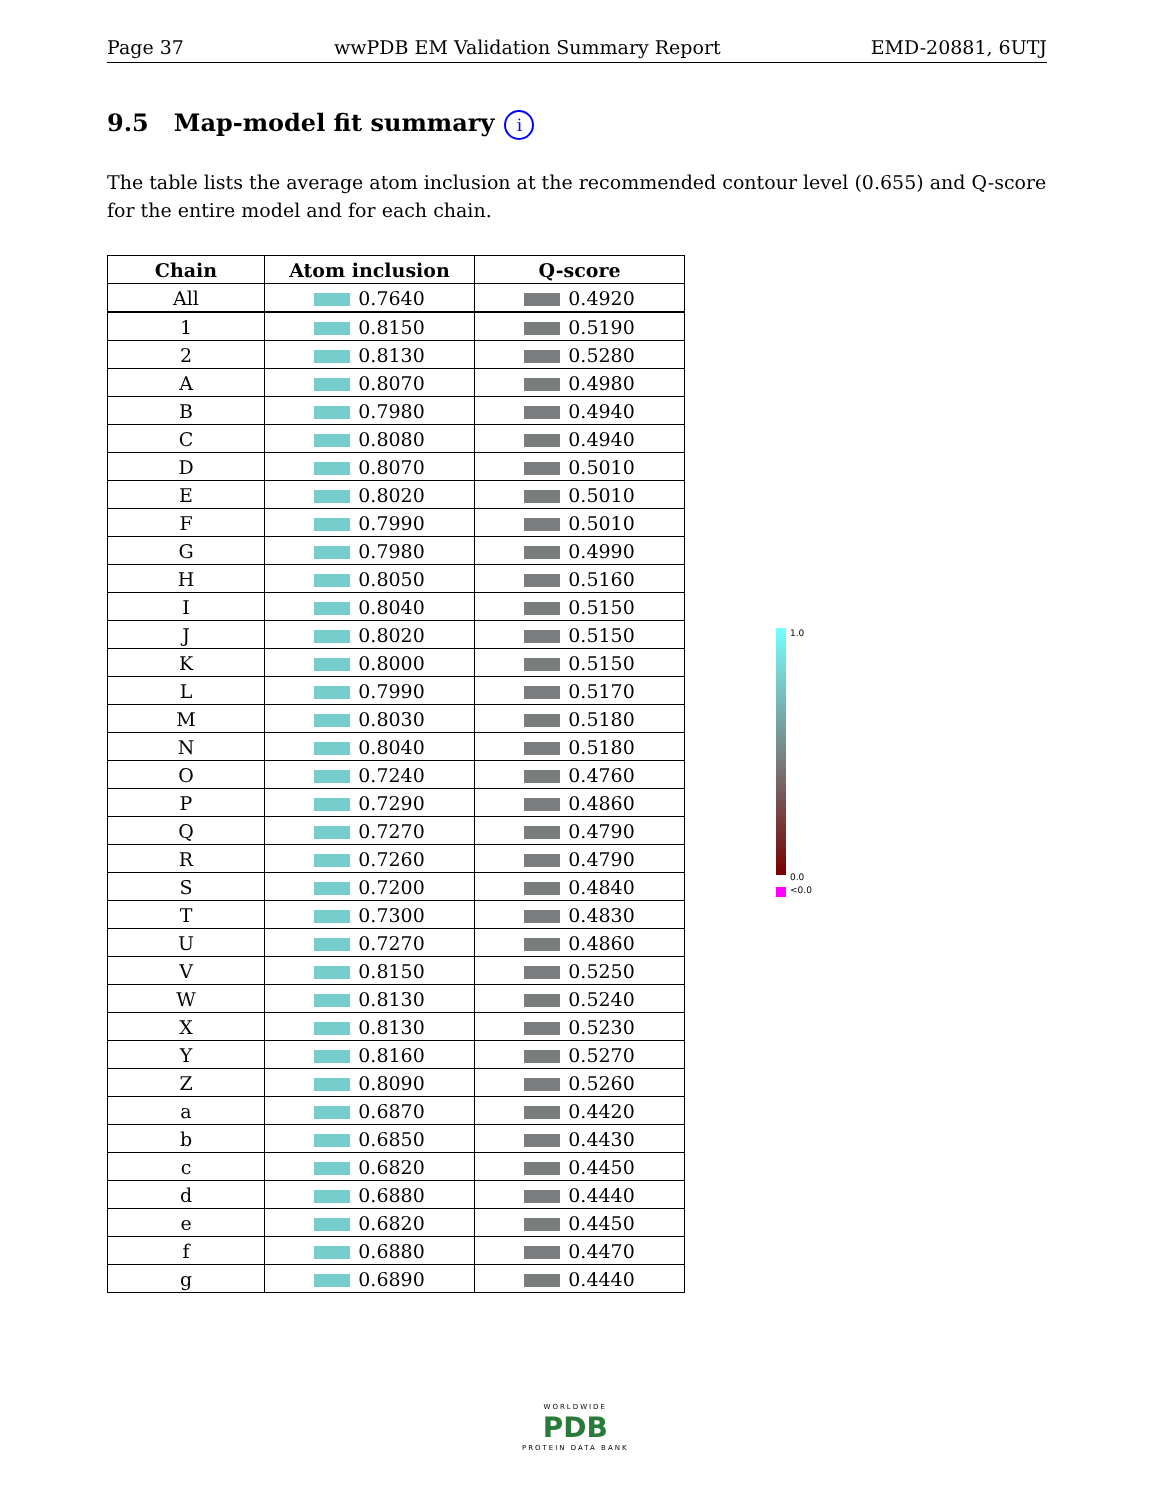Page 37 wwPDB EM Validation Summary Report EMD-20881, 6UTJ
9.5 Map-model fit summary i
The table lists the average atom inclusion at the recommended contour level (0.655) and Q-score for the entire model and for each chain.
| Chain | Atom inclusion | Q-score |
| --- | --- | --- |
| All | 0.7640 | 0.4920 |
| 1 | 0.8150 | 0.5190 |
| 2 | 0.8130 | 0.5280 |
| A | 0.8070 | 0.4980 |
| B | 0.7980 | 0.4940 |
| C | 0.8080 | 0.4940 |
| D | 0.8070 | 0.5010 |
| E | 0.8020 | 0.5010 |
| F | 0.7990 | 0.5010 |
| G | 0.7980 | 0.4990 |
| H | 0.8050 | 0.5160 |
| I | 0.8040 | 0.5150 |
| J | 0.8020 | 0.5150 |
| K | 0.8000 | 0.5150 |
| L | 0.7990 | 0.5170 |
| M | 0.8030 | 0.5180 |
| N | 0.8040 | 0.5180 |
| O | 0.7240 | 0.4760 |
| P | 0.7290 | 0.4860 |
| Q | 0.7270 | 0.4790 |
| R | 0.7260 | 0.4790 |
| S | 0.7200 | 0.4840 |
| T | 0.7300 | 0.4830 |
| U | 0.7270 | 0.4860 |
| V | 0.8150 | 0.5250 |
| W | 0.8130 | 0.5240 |
| X | 0.8130 | 0.5230 |
| Y | 0.8160 | 0.5270 |
| Z | 0.8090 | 0.5260 |
| a | 0.6870 | 0.4420 |
| b | 0.6850 | 0.4430 |
| c | 0.6820 | 0.4450 |
| d | 0.6880 | 0.4440 |
| e | 0.6820 | 0.4450 |
| f | 0.6880 | 0.4470 |
| g | 0.6890 | 0.4440 |
1.0
0.0
<0.0
WORLDWIDE
PDB
PROTEIN DATA BANK